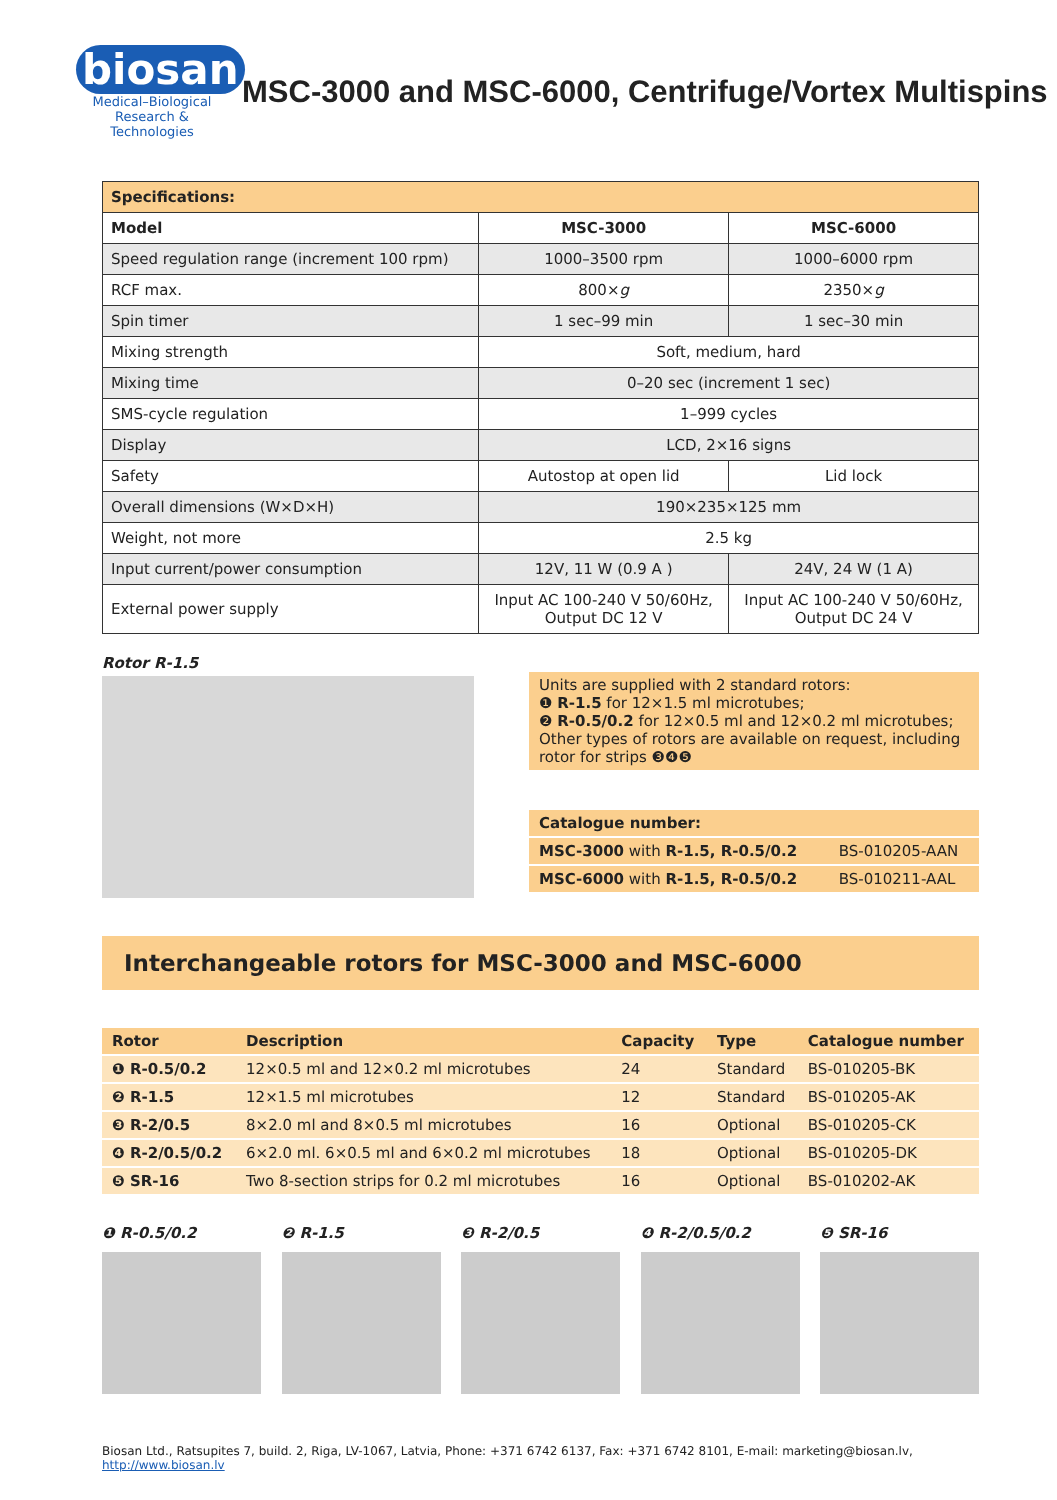biosan
Medical–Biological
Research & Technologies
MSC-3000 and MSC-6000, Centrifuge/Vortex Multispins
| Specifications: | | |
| --- | --- | --- |
| Model | MSC-3000 | MSC-6000 |
| Speed regulation range (increment 100 rpm) | 1000–3500 rpm | 1000–6000 rpm |
| RCF max. | 800× g | 2350× g |
| Spin timer | 1 sec–99 min | 1 sec–30 min |
| Mixing strength | Soft, medium, hard | |
| Mixing time | 0–20 sec (increment 1 sec) | |
| SMS-cycle regulation | 1–999 cycles | |
| Display | LCD, 2×16 signs | |
| Safety | Autostop at open lid | Lid lock |
| Overall dimensions (W×D×H) | 190×235×125 mm | |
| Weight, not more | 2.5 kg | |
| Input current/power consumption | 12V, 11 W (0.9 A ) | 24V, 24 W (1 A) |
| External power supply | Input AC 100-240 V 50/60Hz, Output DC 12 V | Input AC 100-240 V 50/60Hz, Output DC 24 V |
Rotor R-1.5
Units are supplied with 2 standard rotors:
❶ R-1.5 for 12×1.5 ml microtubes;
❷ R-0.5/0.2 for 12×0.5 ml and 12×0.2 ml microtubes;
Other types of rotors are available on request, including rotor for strips ❸❹❺
| Catalogue number: | |
| MSC-3000 with R-1.5, R-0.5/0.2 | BS-010205-AAN |
| MSC-6000 with R-1.5, R-0.5/0.2 | BS-010211-AAL |
Interchangeable rotors for MSC-3000 and MSC-6000
| Rotor | Description | Capacity | Type | Catalogue number |
| --- | --- | --- | --- | --- |
| ❶ R-0.5/0.2 | 12×0.5 ml and 12×0.2 ml microtubes | 24 | Standard | BS-010205-BK |
| ❷ R-1.5 | 12×1.5 ml microtubes | 12 | Standard | BS-010205-AK |
| ❸ R-2/0.5 | 8×2.0 ml and 8×0.5 ml microtubes | 16 | Optional | BS-010205-CK |
| ❹ R-2/0.5/0.2 | 6×2.0 ml. 6×0.5 ml and 6×0.2 ml microtubes | 18 | Optional | BS-010205-DK |
| ❺ SR-16 | Two 8-section strips for 0.2 ml microtubes | 16 | Optional | BS-010202-AK |
❶ R-0.5/0.2 ❷ R-1.5 ❸ R-2/0.5 ❹ R-2/0.5/0.2 ❺ SR-16
Biosan Ltd., Ratsupites 7, build. 2, Riga, LV-1067, Latvia, Phone: +371 6742 6137, Fax: +371 6742 8101, E-mail: marketing@biosan.lv, http://www.biosan.lv